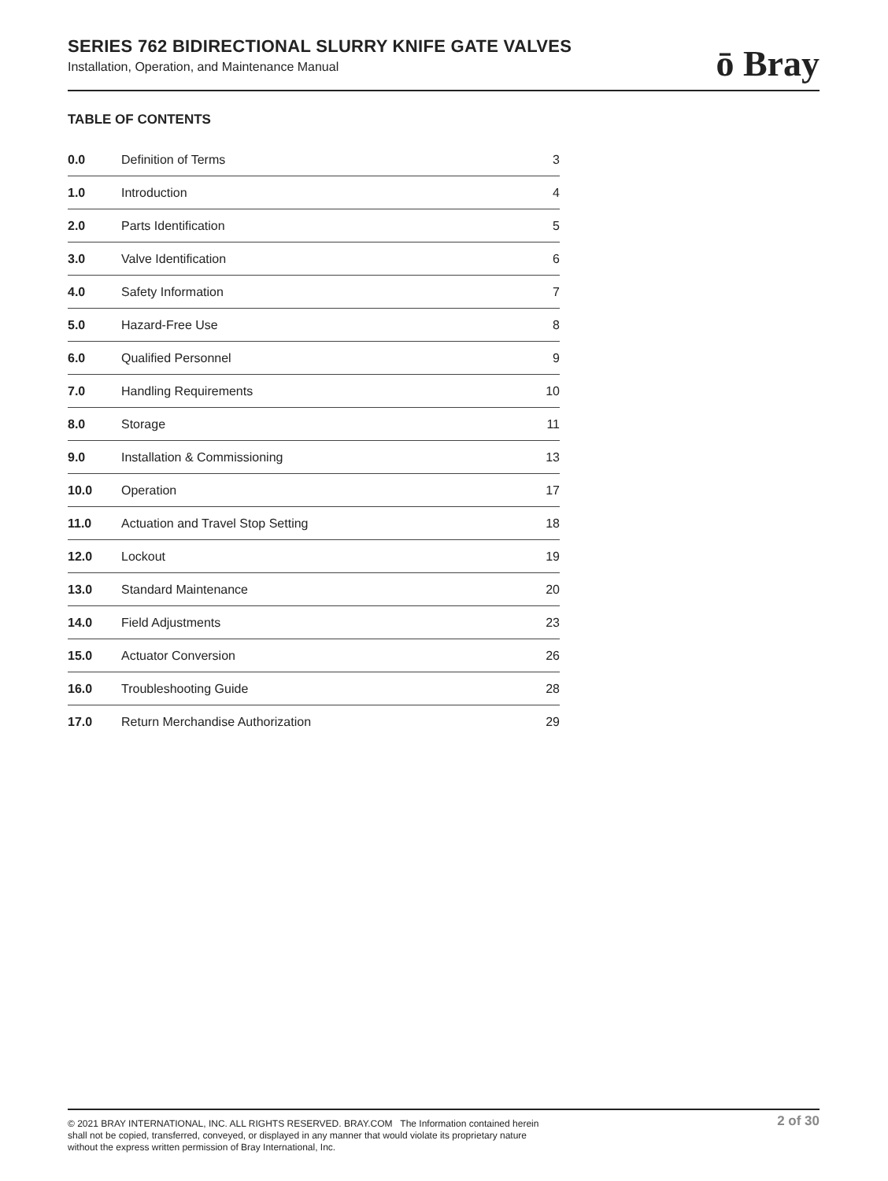SERIES 762 BIDIRECTIONAL SLURRY KNIFE GATE VALVES
Installation, Operation, and Maintenance Manual
ō Bray
TABLE OF CONTENTS
| 0.0 | Definition of Terms | 3 |
| 1.0 | Introduction | 4 |
| 2.0 | Parts Identification | 5 |
| 3.0 | Valve Identification | 6 |
| 4.0 | Safety Information | 7 |
| 5.0 | Hazard-Free Use | 8 |
| 6.0 | Qualified Personnel | 9 |
| 7.0 | Handling Requirements | 10 |
| 8.0 | Storage | 11 |
| 9.0 | Installation & Commissioning | 13 |
| 10.0 | Operation | 17 |
| 11.0 | Actuation and Travel Stop Setting | 18 |
| 12.0 | Lockout | 19 |
| 13.0 | Standard Maintenance | 20 |
| 14.0 | Field Adjustments | 23 |
| 15.0 | Actuator Conversion | 26 |
| 16.0 | Troubleshooting Guide | 28 |
| 17.0 | Return Merchandise Authorization | 29 |
© 2021 BRAY INTERNATIONAL, INC. ALL RIGHTS RESERVED. BRAY.COM The Information contained herein shall not be copied, transferred, conveyed, or displayed in any manner that would violate its proprietary nature without the express written permission of Bray International, Inc.
2 of 30